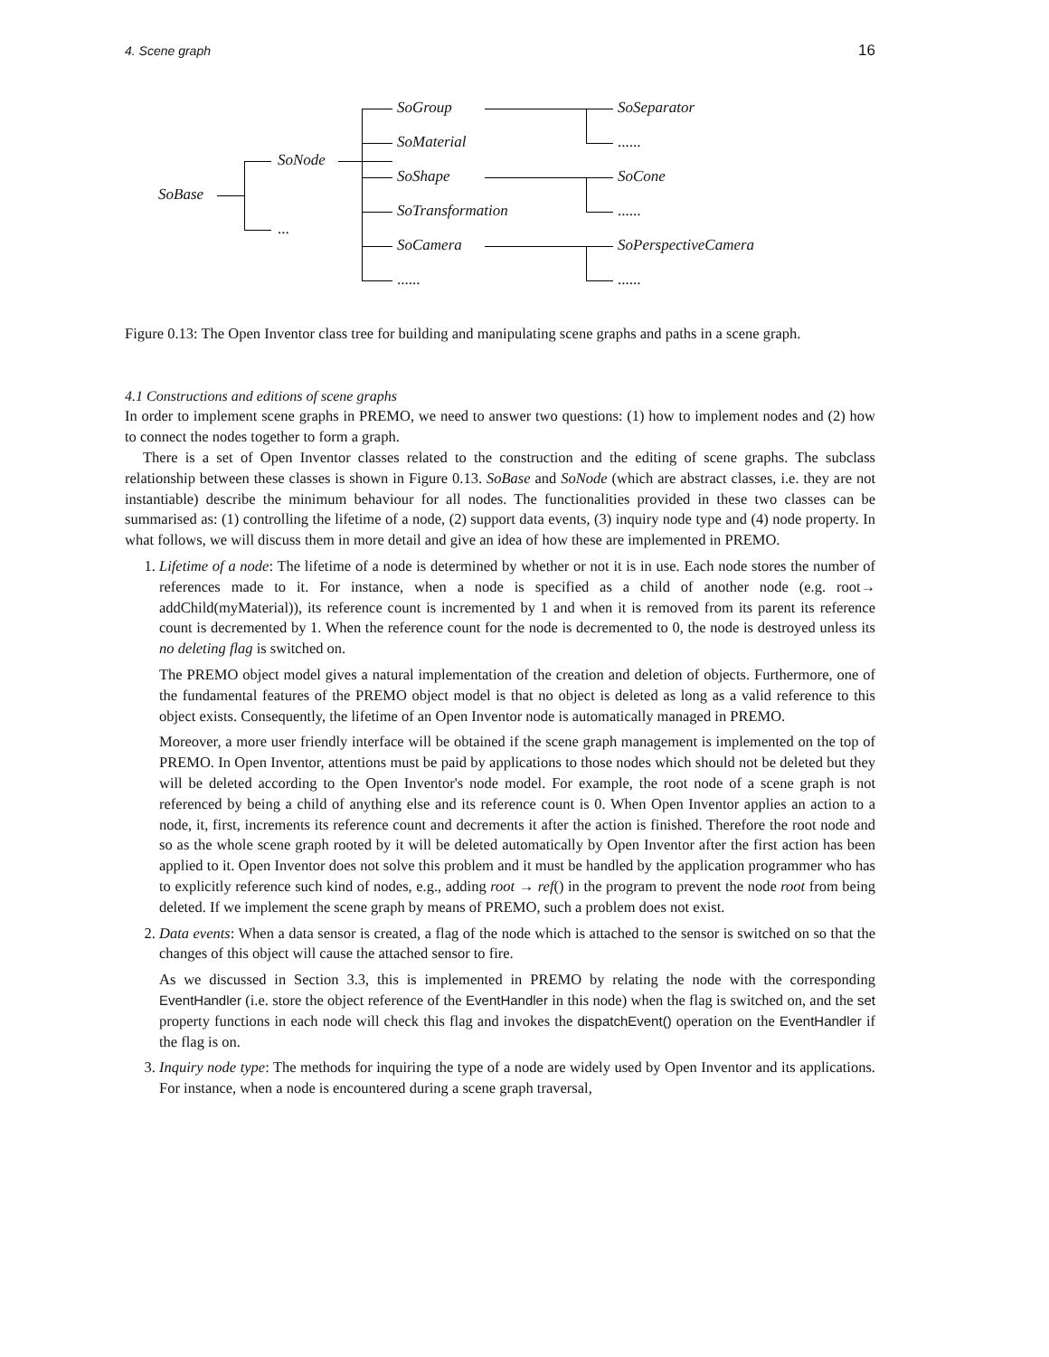4. Scene graph 16
SoBase
SoNode
...
SoGroup
SoMaterial
SoShape
SoTransformation
SoCamera
......
SoSeparator
......
SoCone
......
SoPerspectiveCamera
......
Figure 0.13: The Open Inventor class tree for building and manipulating scene graphs and paths in a scene graph.
4.1 Constructions and editions of scene graphs
In order to implement scene graphs in PREMO, we need to answer two questions: (1) how to implement nodes and (2) how to connect the nodes together to form a graph.
There is a set of Open Inventor classes related to the construction and the editing of scene graphs. The subclass relationship between these classes is shown in Figure 0.13. SoBase and SoNode (which are abstract classes, i.e. they are not instantiable) describe the minimum behaviour for all nodes. The functionalities provided in these two classes can be summarised as: (1) controlling the lifetime of a node, (2) support data events, (3) inquiry node type and (4) node property. In what follows, we will discuss them in more detail and give an idea of how these are implemented in PREMO.
1. Lifetime of a node: The lifetime of a node is determined by whether or not it is in use. Each node stores the number of references made to it. For instance, when a node is specified as a child of another node (e.g. root→ addChild(myMaterial)), its reference count is incremented by 1 and when it is removed from its parent its reference count is decremented by 1. When the reference count for the node is decremented to 0, the node is destroyed unless its no deleting flag is switched on.
The PREMO object model gives a natural implementation of the creation and deletion of objects. Furthermore, one of the fundamental features of the PREMO object model is that no object is deleted as long as a valid reference to this object exists. Consequently, the lifetime of an Open Inventor node is automatically managed in PREMO.
Moreover, a more user friendly interface will be obtained if the scene graph management is implemented on the top of PREMO. In Open Inventor, attentions must be paid by applications to those nodes which should not be deleted but they will be deleted according to the Open Inventor's node model. For example, the root node of a scene graph is not referenced by being a child of anything else and its reference count is 0. When Open Inventor applies an action to a node, it, first, increments its reference count and decrements it after the action is finished. Therefore the root node and so as the whole scene graph rooted by it will be deleted automatically by Open Inventor after the first action has been applied to it. Open Inventor does not solve this problem and it must be handled by the application programmer who has to explicitly reference such kind of nodes, e.g., adding root → ref() in the program to prevent the node root from being deleted. If we implement the scene graph by means of PREMO, such a problem does not exist.
2. Data events: When a data sensor is created, a flag of the node which is attached to the sensor is switched on so that the changes of this object will cause the attached sensor to fire.
As we discussed in Section 3.3, this is implemented in PREMO by relating the node with the corresponding EventHandler (i.e. store the object reference of the EventHandler in this node) when the flag is switched on, and the set property functions in each node will check this flag and invokes the dispatchEvent() operation on the EventHandler if the flag is on.
3. Inquiry node type: The methods for inquiring the type of a node are widely used by Open Inventor and its applications. For instance, when a node is encountered during a scene graph traversal,